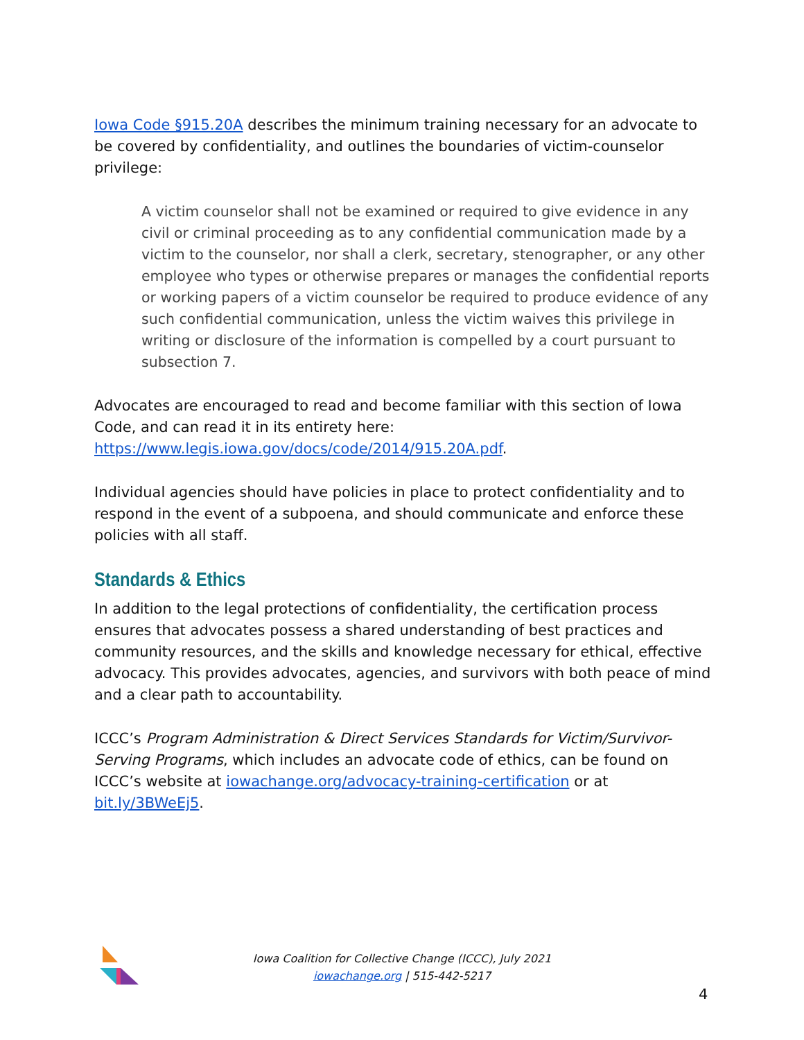Iowa Code §915.20A describes the minimum training necessary for an advocate to be covered by confidentiality, and outlines the boundaries of victim-counselor privilege:
A victim counselor shall not be examined or required to give evidence in any civil or criminal proceeding as to any confidential communication made by a victim to the counselor, nor shall a clerk, secretary, stenographer, or any other employee who types or otherwise prepares or manages the confidential reports or working papers of a victim counselor be required to produce evidence of any such confidential communication, unless the victim waives this privilege in writing or disclosure of the information is compelled by a court pursuant to subsection 7.
Advocates are encouraged to read and become familiar with this section of Iowa Code, and can read it in its entirety here: https://www.legis.iowa.gov/docs/code/2014/915.20A.pdf.
Individual agencies should have policies in place to protect confidentiality and to respond in the event of a subpoena, and should communicate and enforce these policies with all staff.
Standards & Ethics
In addition to the legal protections of confidentiality, the certification process ensures that advocates possess a shared understanding of best practices and community resources, and the skills and knowledge necessary for ethical, effective advocacy. This provides advocates, agencies, and survivors with both peace of mind and a clear path to accountability.
ICCC’s Program Administration & Direct Services Standards for Victim/Survivor-Serving Programs, which includes an advocate code of ethics, can be found on ICCC’s website at iowachange.org/advocacy-training-certification or at bit.ly/3BWeEj5.
Iowa Coalition for Collective Change (ICCC), July 2021
iowachange.org | 515-442-5217
4